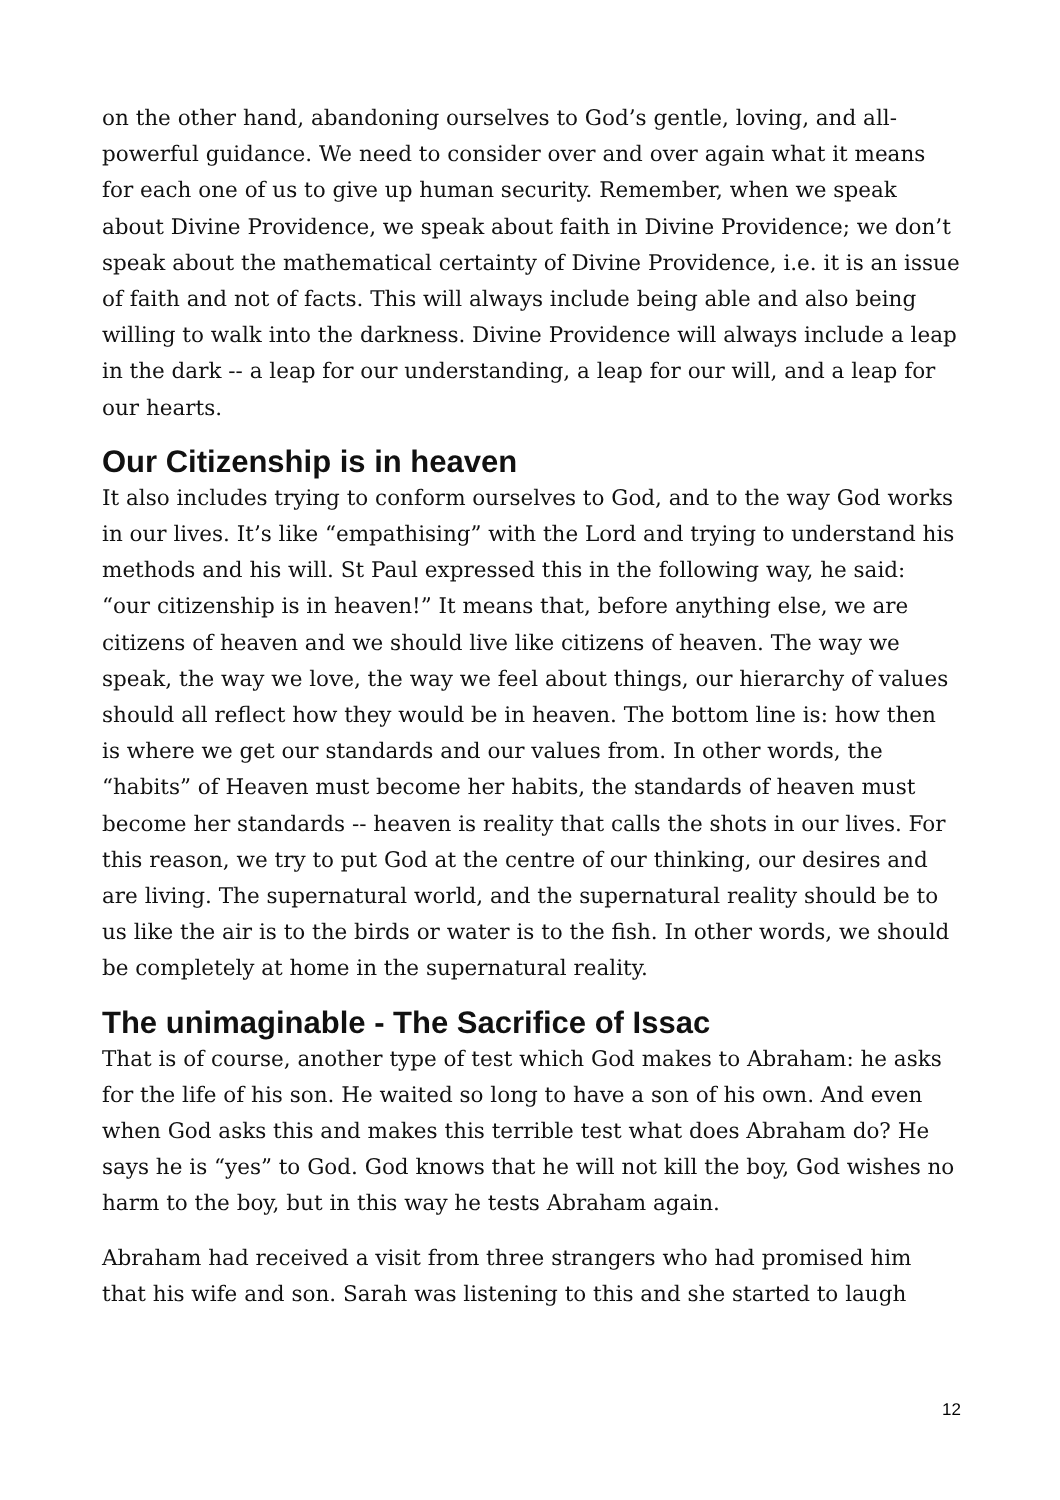on the other hand, abandoning ourselves to God’s gentle, loving, and all-powerful guidance. We need to consider over and over again what it means for each one of us to give up human security. Remember, when we speak about Divine Providence, we speak about faith in Divine Providence; we don’t speak about the mathematical certainty of Divine Providence, i.e. it is an issue of faith and not of facts. This will always include being able and also being willing to walk into the darkness. Divine Providence will always include a leap in the dark -- a leap for our understanding, a leap for our will, and a leap for our hearts.
Our Citizenship is in heaven
It also includes trying to conform ourselves to God, and to the way God works in our lives. It’s like “empathising” with the Lord and trying to understand his methods and his will. St Paul expressed this in the following way, he said: “our citizenship is in heaven!” It means that, before anything else, we are citizens of heaven and we should live like citizens of heaven. The way we speak, the way we love, the way we feel about things, our hierarchy of values should all reflect how they would be in heaven. The bottom line is: how then is where we get our standards and our values from. In other words, the “habits” of Heaven must become her habits, the standards of heaven must become her standards -- heaven is reality that calls the shots in our lives. For this reason, we try to put God at the centre of our thinking, our desires and are living. The supernatural world, and the supernatural reality should be to us like the air is to the birds or water is to the fish. In other words, we should be completely at home in the supernatural reality.
The unimaginable - The Sacrifice of Issac
That is of course, another type of test which God makes to Abraham: he asks for the life of his son. He waited so long to have a son of his own. And even when God asks this and makes this terrible test what does Abraham do? He says he is “yes” to God. God knows that he will not kill the boy, God wishes no harm to the boy, but in this way he tests Abraham again.
Abraham had received a visit from three strangers who had promised him that his wife and son. Sarah was listening to this and she started to laugh
12